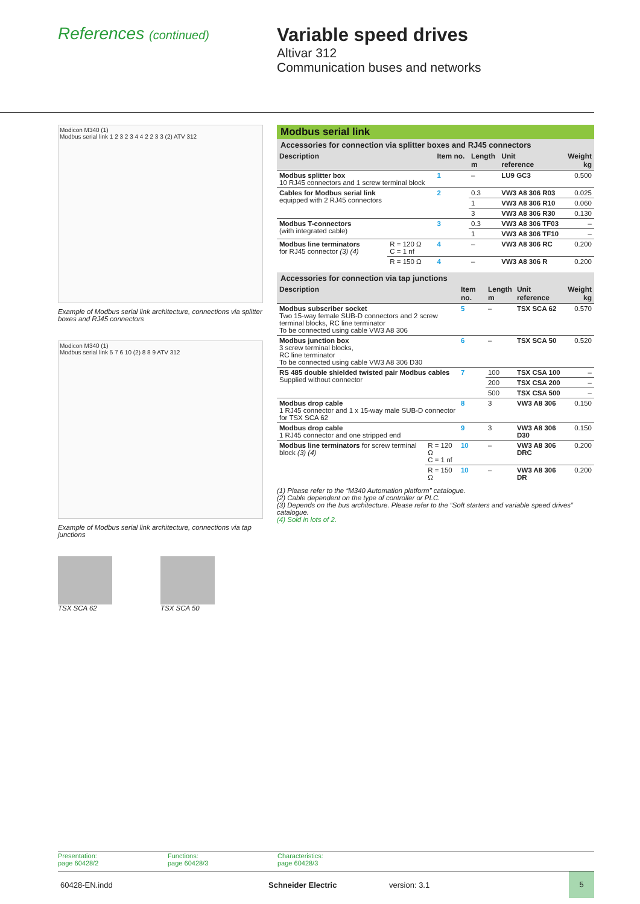References (continued)
Variable speed drives
Altivar 312
Communication buses and networks
Modicon M340 (1)
Modbus serial link 1 2 3 2 3 4 4 2 2 3 3 (2) ATV 312
Example of Modbus serial link architecture, connections via splitter boxes and RJ45 connectors
Modicon M340 (1)
Modbus serial link 5 7 6 10 (2) 8 8 9 ATV 312
Example of Modbus serial link architecture, connections via tap junctions
TSX SCA 62 TSX SCA 50
Modbus serial link
Accessories for connection via splitter boxes and RJ45 connectors
| Description | | Item no. | Length m | Unit reference | Weight kg |
| --- | --- | --- | --- | --- | --- |
| Modbus splitter box 10 RJ45 connectors and 1 screw terminal block | | 1 | – | LU9 GC3 | 0.500 |
| Cables for Modbus serial link equipped with 2 RJ45 connectors | | 2 | 0.3 | VW3 A8 306 R03 | 0.025 |
| | | | 1 | VW3 A8 306 R10 | 0.060 |
| | | | 3 | VW3 A8 306 R30 | 0.130 |
| Modbus T-connectors (with integrated cable) | | 3 | 0.3 | VW3 A8 306 TF03 | – |
| | | | 1 | VW3 A8 306 TF10 | – |
| Modbus line terminators for RJ45 connector (3) (4) | R = 120 Ω C = 1 nf | 4 | – | VW3 A8 306 RC | 0.200 |
| | R = 150 Ω | 4 | – | VW3 A8 306 R | 0.200 |
Accessories for connection via tap junctions
| Description | | Item no. | Length m | Unit reference | Weight kg |
| --- | --- | --- | --- | --- | --- |
| Modbus subscriber socket Two 15-way female SUB-D connectors and 2 screw terminal blocks, RC line terminator To be connected using cable VW3 A8 306 | | 5 | – | TSX SCA 62 | 0.570 |
| Modbus junction box 3 screw terminal blocks, RC line terminator To be connected using cable VW3 A8 306 D30 | | 6 | – | TSX SCA 50 | 0.520 |
| RS 485 double shielded twisted pair Modbus cables Supplied without connector | | 7 | 100 | TSX CSA 100 | – |
| | | | 200 | TSX CSA 200 | – |
| | | | 500 | TSX CSA 500 | – |
| Modbus drop cable 1 RJ45 connector and 1 x 15-way male SUB-D connector for TSX SCA 62 | | 8 | 3 | VW3 A8 306 | 0.150 |
| Modbus drop cable 1 RJ45 connector and one stripped end | | 9 | 3 | VW3 A8 306 D30 | 0.150 |
| Modbus line terminators for screw terminal block (3) (4) | R = 120 Ω C = 1 nf | 10 | – | VW3 A8 306 DRC | 0.200 |
| | R = 150 Ω | 10 | – | VW3 A8 306 DR | 0.200 |
(1) Please refer to the “M340 Automation platform” catalogue.
(2) Cable dependent on the type of controller or PLC.
(3) Depends on the bus architecture. Please refer to the “Soft starters and variable speed drives” catalogue.
(4) Sold in lots of 2.
Presentation:
page 60428/2
Functions:
page 60428/3
Characteristics:
page 60428/3
60428-EN.indd Schneider Electric version: 3.1
5